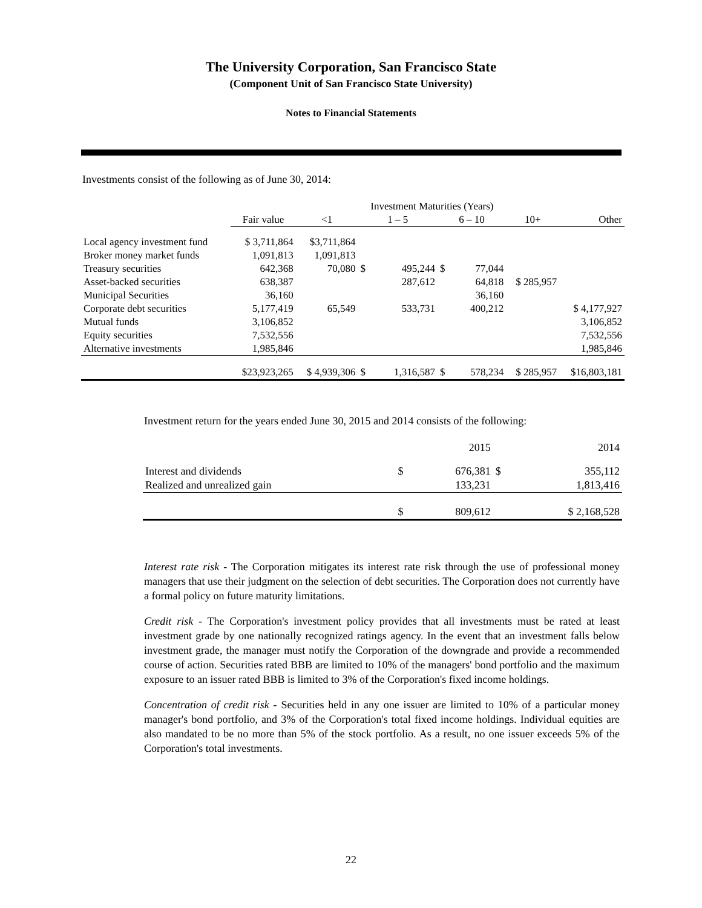The University Corporation, San Francisco State
(Component Unit of San Francisco State University)
Notes to Financial Statements
Investments consist of the following as of June 30, 2014:
| | | | Investment Maturities (Years) | | | | | |
| --- | --- | --- | --- | --- | --- | --- | --- | --- |
| | Fair value | <1 | 1 – 5 | | 6 – 10 | | 10+ | Other |
| Local agency investment fund | $ 3,711,864 | $3,711,864 | | | | | | |
| Broker money market funds | 1,091,813 | 1,091,813 | | | | | | |
| Treasury securities | 642,368 | 70,080 | $ | 495,244 | $ | 77,044 | | |
| Asset-backed securities | 638,387 | | | 287,612 | | 64,818 | $ 285,957 | |
| Municipal Securities | 36,160 | | | | | 36,160 | | |
| Corporate debt securities | 5,177,419 | 65,549 | | 533,731 | | 400,212 | | $ 4,177,927 |
| Mutual funds | 3,106,852 | | | | | | | 3,106,852 |
| Equity securities | 7,532,556 | | | | | | | 7,532,556 |
| Alternative investments | 1,985,846 | | | | | | | 1,985,846 |
| | $23,923,265 | $ 4,939,306 | $ | 1,316,587 | $ | 578,234 | $ 285,957 | $16,803,181 |
Investment return for the years ended June 30, 2015 and 2014 consists of the following:
| | | 2015 | | 2014 |
| Interest and dividends | $ | 676,381 | $ | 355,112 |
| Realized and unrealized gain | | 133,231 | | 1,813,416 |
| | $ | 809,612 | | $ 2,168,528 |
Interest rate risk - The Corporation mitigates its interest rate risk through the use of professional money managers that use their judgment on the selection of debt securities. The Corporation does not currently have a formal policy on future maturity limitations.
Credit risk - The Corporation's investment policy provides that all investments must be rated at least investment grade by one nationally recognized ratings agency. In the event that an investment falls below investment grade, the manager must notify the Corporation of the downgrade and provide a recommended course of action. Securities rated BBB are limited to 10% of the managers' bond portfolio and the maximum exposure to an issuer rated BBB is limited to 3% of the Corporation's fixed income holdings.
Concentration of credit risk - Securities held in any one issuer are limited to 10% of a particular money manager's bond portfolio, and 3% of the Corporation's total fixed income holdings. Individual equities are also mandated to be no more than 5% of the stock portfolio. As a result, no one issuer exceeds 5% of the Corporation's total investments.
22